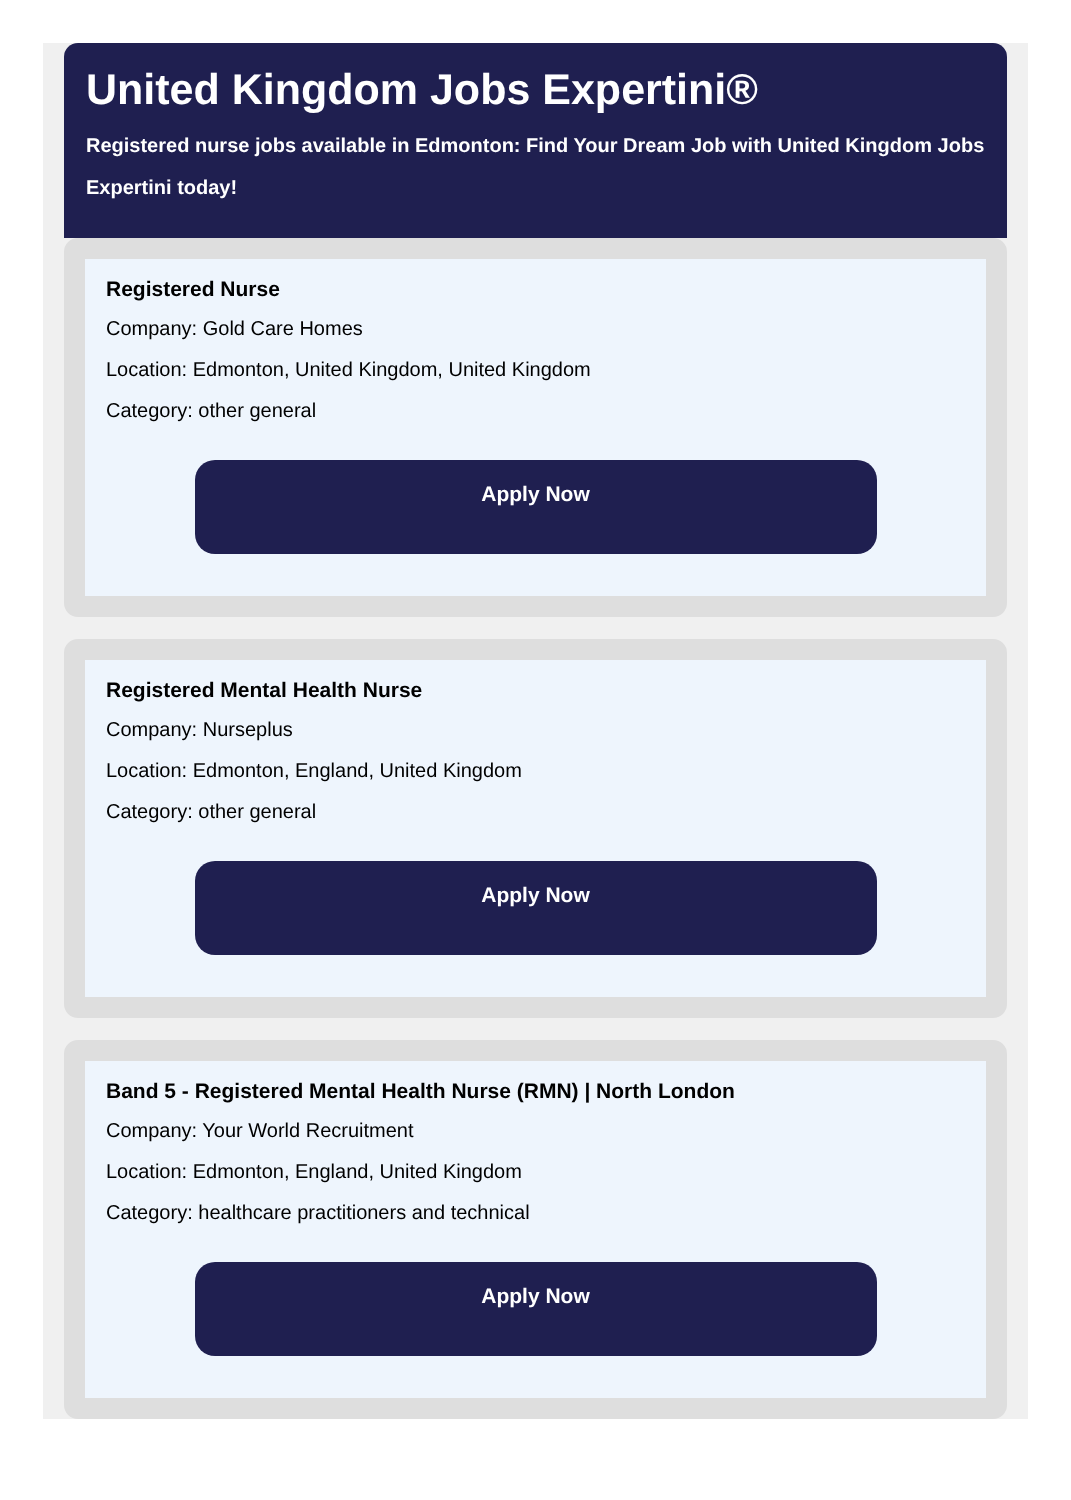United Kingdom Jobs Expertini®
Registered nurse jobs available in Edmonton: Find Your Dream Job with United Kingdom Jobs Expertini today!
Registered Nurse
Company: Gold Care Homes
Location: Edmonton, United Kingdom, United Kingdom
Category: other general
Apply Now
Registered Mental Health Nurse
Company: Nurseplus
Location: Edmonton, England, United Kingdom
Category: other general
Apply Now
Band 5 - Registered Mental Health Nurse (RMN) | North London
Company: Your World Recruitment
Location: Edmonton, England, United Kingdom
Category: healthcare practitioners and technical
Apply Now